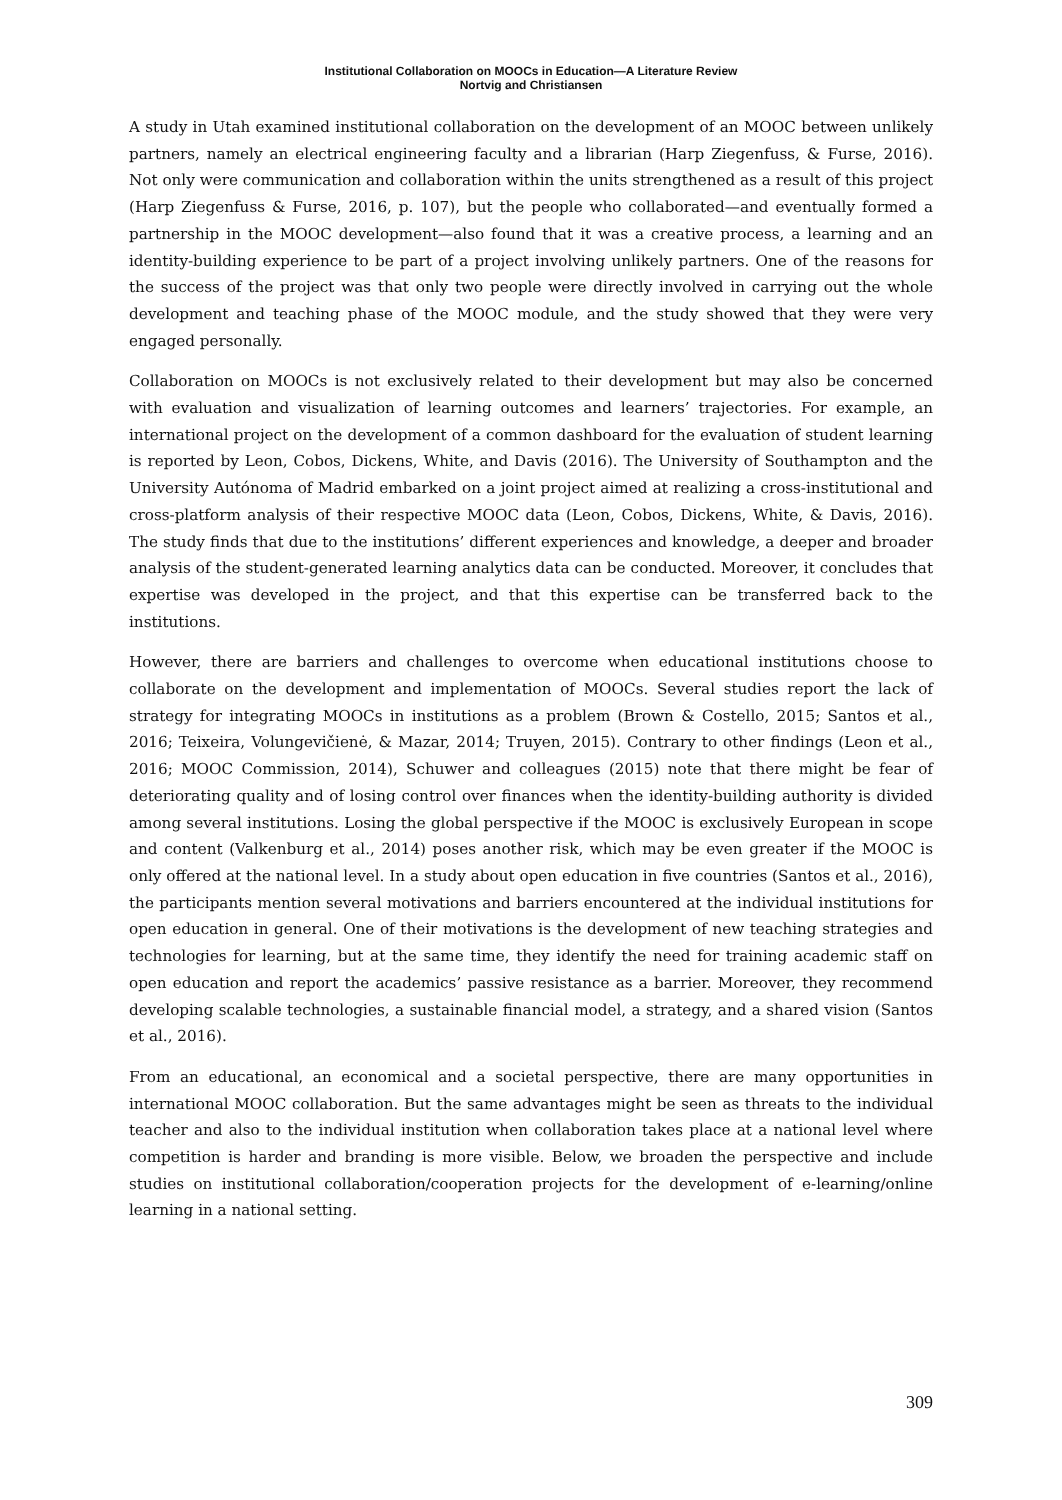Institutional Collaboration on MOOCs in Education—A Literature Review
Nortvig and Christiansen
A study in Utah examined institutional collaboration on the development of an MOOC between unlikely partners, namely an electrical engineering faculty and a librarian (Harp Ziegenfuss, & Furse, 2016). Not only were communication and collaboration within the units strengthened as a result of this project (Harp Ziegenfuss & Furse, 2016, p. 107), but the people who collaborated—and eventually formed a partnership in the MOOC development—also found that it was a creative process, a learning and an identity-building experience to be part of a project involving unlikely partners. One of the reasons for the success of the project was that only two people were directly involved in carrying out the whole development and teaching phase of the MOOC module, and the study showed that they were very engaged personally.
Collaboration on MOOCs is not exclusively related to their development but may also be concerned with evaluation and visualization of learning outcomes and learners’ trajectories. For example, an international project on the development of a common dashboard for the evaluation of student learning is reported by Leon, Cobos, Dickens, White, and Davis (2016). The University of Southampton and the University Autónoma of Madrid embarked on a joint project aimed at realizing a cross-institutional and cross-platform analysis of their respective MOOC data (Leon, Cobos, Dickens, White, & Davis, 2016). The study finds that due to the institutions’ different experiences and knowledge, a deeper and broader analysis of the student-generated learning analytics data can be conducted. Moreover, it concludes that expertise was developed in the project, and that this expertise can be transferred back to the institutions.
However, there are barriers and challenges to overcome when educational institutions choose to collaborate on the development and implementation of MOOCs. Several studies report the lack of strategy for integrating MOOCs in institutions as a problem (Brown & Costello, 2015; Santos et al., 2016; Teixeira, Volungevičienė, & Mazar, 2014; Truyen, 2015). Contrary to other findings (Leon et al., 2016; MOOC Commission, 2014), Schuwer and colleagues (2015) note that there might be fear of deteriorating quality and of losing control over finances when the identity-building authority is divided among several institutions. Losing the global perspective if the MOOC is exclusively European in scope and content (Valkenburg et al., 2014) poses another risk, which may be even greater if the MOOC is only offered at the national level. In a study about open education in five countries (Santos et al., 2016), the participants mention several motivations and barriers encountered at the individual institutions for open education in general. One of their motivations is the development of new teaching strategies and technologies for learning, but at the same time, they identify the need for training academic staff on open education and report the academics’ passive resistance as a barrier. Moreover, they recommend developing scalable technologies, a sustainable financial model, a strategy, and a shared vision (Santos et al., 2016).
From an educational, an economical and a societal perspective, there are many opportunities in international MOOC collaboration. But the same advantages might be seen as threats to the individual teacher and also to the individual institution when collaboration takes place at a national level where competition is harder and branding is more visible. Below, we broaden the perspective and include studies on institutional collaboration/cooperation projects for the development of e-learning/online learning in a national setting.
309